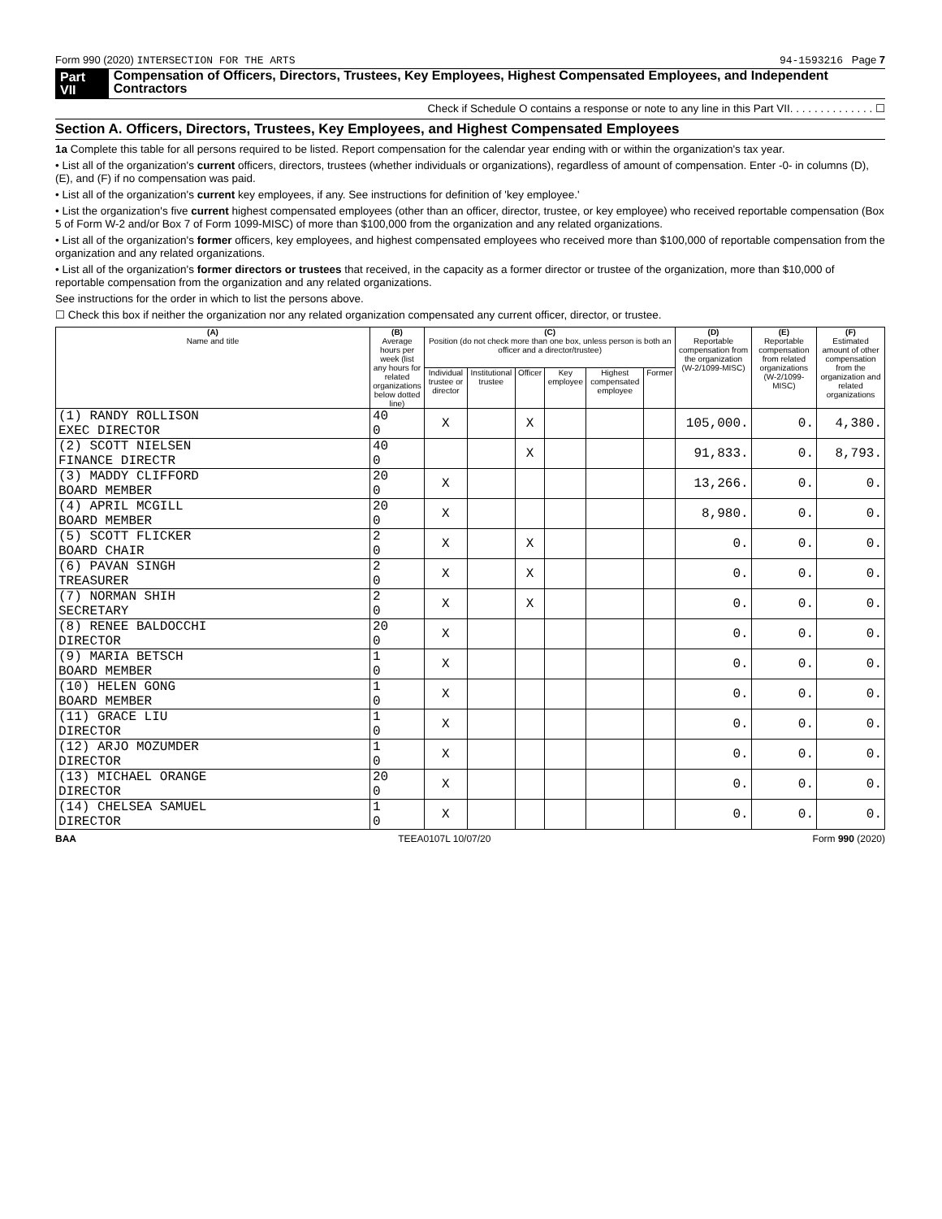Form 990 (2020) INTERSECTION FOR THE ARTS 94-1593216 Page 7
Part VII Compensation of Officers, Directors, Trustees, Key Employees, Highest Compensated Employees, and Independent Contractors
Check if Schedule O contains a response or note to any line in this Part VII. . . . . . . . . . . . . . ☐
Section A. Officers, Directors, Trustees, Key Employees, and Highest Compensated Employees
1a Complete this table for all persons required to be listed. Report compensation for the calendar year ending with or within the organization's tax year.
• List all of the organization's current officers, directors, trustees (whether individuals or organizations), regardless of amount of compensation. Enter -0- in columns (D), (E), and (F) if no compensation was paid.
• List all of the organization's current key employees, if any. See instructions for definition of 'key employee.'
• List the organization's five current highest compensated employees (other than an officer, director, trustee, or key employee) who received reportable compensation (Box 5 of Form W-2 and/or Box 7 of Form 1099-MISC) of more than $100,000 from the organization and any related organizations.
• List all of the organization's former officers, key employees, and highest compensated employees who received more than $100,000 of reportable compensation from the organization and any related organizations.
• List all of the organization's former directors or trustees that received, in the capacity as a former director or trustee of the organization, more than $10,000 of reportable compensation from the organization and any related organizations.
See instructions for the order in which to list the persons above.
☐ Check this box if neither the organization nor any related organization compensated any current officer, director, or trustee.
| (A) Name and title | (B) Average hours per week (list any hours for related organizations below dotted line) | (C) Position (do not check more than one box, unless person is both an officer and a director/trustee) | | | | | | (D) Reportable compensation from the organization (W-2/1099-MISC) | (E) Reportable compensation from related organizations (W-2/1099-MISC) | (F) Estimated amount of other compensation from the organization and related organizations |
| --- | --- | --- | --- | --- | --- | --- | --- | --- | --- | --- |
| | | Individual trustee or director | Institutional trustee | Officer | Key employee | Highest compensated employee | Former | | | |
| (1) RANDY ROLLISON EXEC DIRECTOR | 40 0 | X | | X | | | | 105,000. | 0. | 4,380. |
| (2) SCOTT NIELSEN FINANCE DIRECTR | 40 0 | | | X | | | | 91,833. | 0. | 8,793. |
| (3) MADDY CLIFFORD BOARD MEMBER | 20 0 | X | | | | | | 13,266. | 0. | 0. |
| (4) APRIL MCGILL BOARD MEMBER | 20 0 | X | | | | | | 8,980. | 0. | 0. |
| (5) SCOTT FLICKER BOARD CHAIR | 2 0 | X | | X | | | | 0. | 0. | 0. |
| (6) PAVAN SINGH TREASURER | 2 0 | X | | X | | | | 0. | 0. | 0. |
| (7) NORMAN SHIH SECRETARY | 2 0 | X | | X | | | | 0. | 0. | 0. |
| (8) RENEE BALDOCCHI DIRECTOR | 20 0 | X | | | | | | 0. | 0. | 0. |
| (9) MARIA BETSCH BOARD MEMBER | 1 0 | X | | | | | | 0. | 0. | 0. |
| (10) HELEN GONG BOARD MEMBER | 1 0 | X | | | | | | 0. | 0. | 0. |
| (11) GRACE LIU DIRECTOR | 1 0 | X | | | | | | 0. | 0. | 0. |
| (12) ARJO MOZUMDER DIRECTOR | 1 0 | X | | | | | | 0. | 0. | 0. |
| (13) MICHAEL ORANGE DIRECTOR | 20 0 | X | | | | | | 0. | 0. | 0. |
| (14) CHELSEA SAMUEL DIRECTOR | 1 0 | X | | | | | | 0. | 0. | 0. |
BAA TEEA0107L 10/07/20 Form 990 (2020)